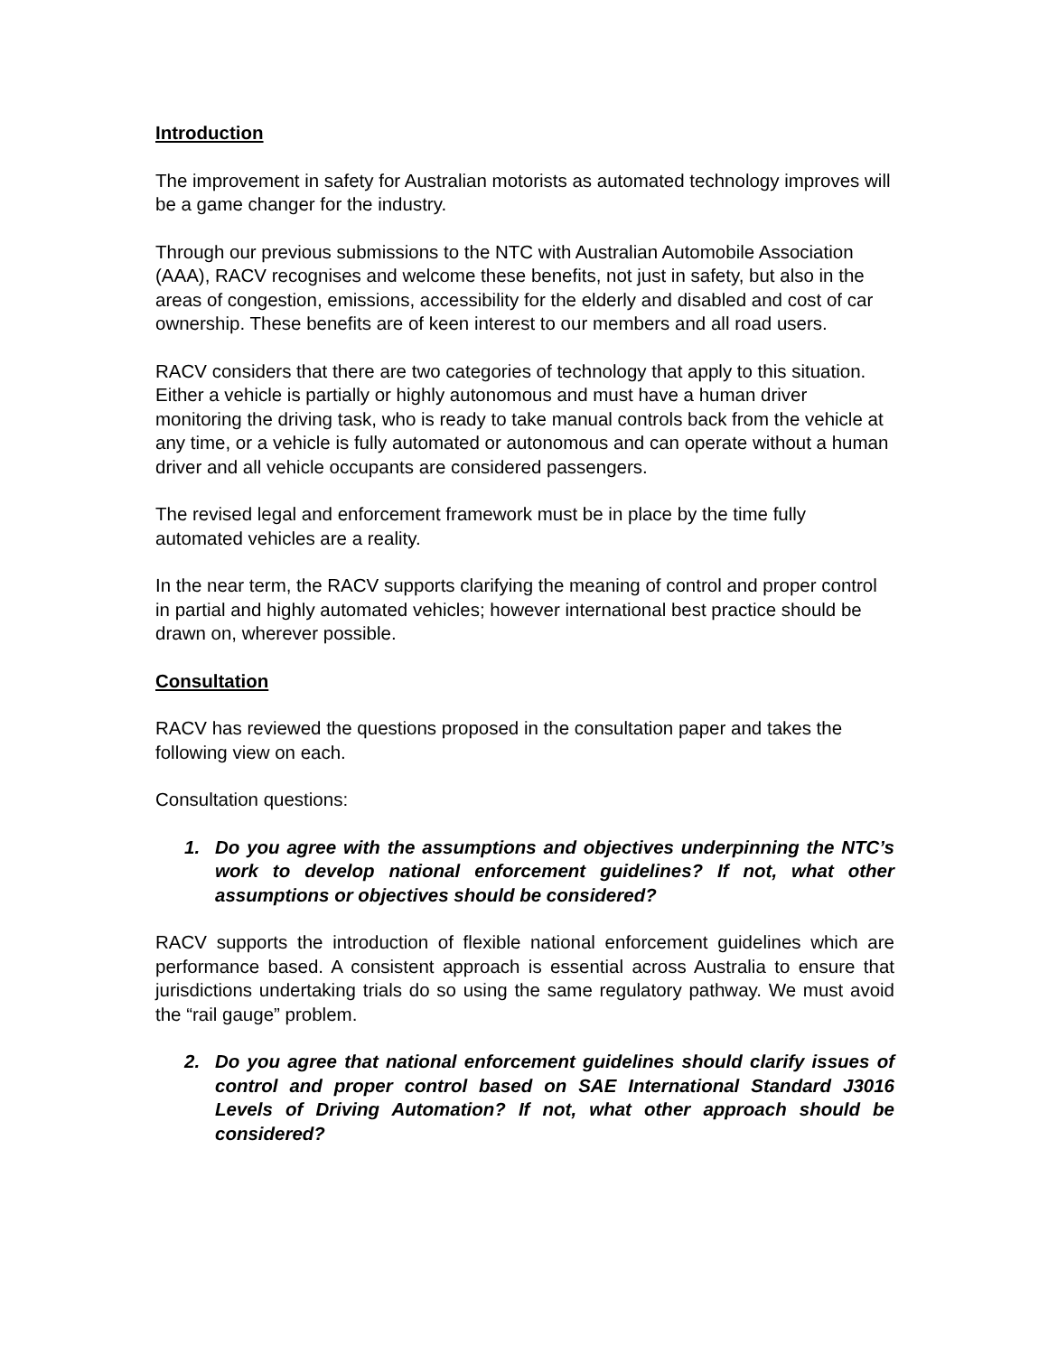Introduction
The improvement in safety for Australian motorists as automated technology improves will be a game changer for the industry.
Through our previous submissions to the NTC with Australian Automobile Association (AAA), RACV recognises and welcome these benefits, not just in safety, but also in the areas of congestion, emissions, accessibility for the elderly and disabled and cost of car ownership. These benefits are of keen interest to our members and all road users.
RACV considers that there are two categories of technology that apply to this situation. Either a vehicle is partially or highly autonomous and must have a human driver monitoring the driving task, who is ready to take manual controls back from the vehicle at any time, or a vehicle is fully automated or autonomous and can operate without a human driver and all vehicle occupants are considered passengers.
The revised legal and enforcement framework must be in place by the time fully automated vehicles are a reality.
In the near term, the RACV supports clarifying the meaning of control and proper control in partial and highly automated vehicles; however international best practice should be drawn on, wherever possible.
Consultation
RACV has reviewed the questions proposed in the consultation paper and takes the following view on each.
Consultation questions:
1. Do you agree with the assumptions and objectives underpinning the NTC’s work to develop national enforcement guidelines? If not, what other assumptions or objectives should be considered?
RACV supports the introduction of flexible national enforcement guidelines which are performance based. A consistent approach is essential across Australia to ensure that jurisdictions undertaking trials do so using the same regulatory pathway. We must avoid the “rail gauge” problem.
2. Do you agree that national enforcement guidelines should clarify issues of control and proper control based on SAE International Standard J3016 Levels of Driving Automation? If not, what other approach should be considered?